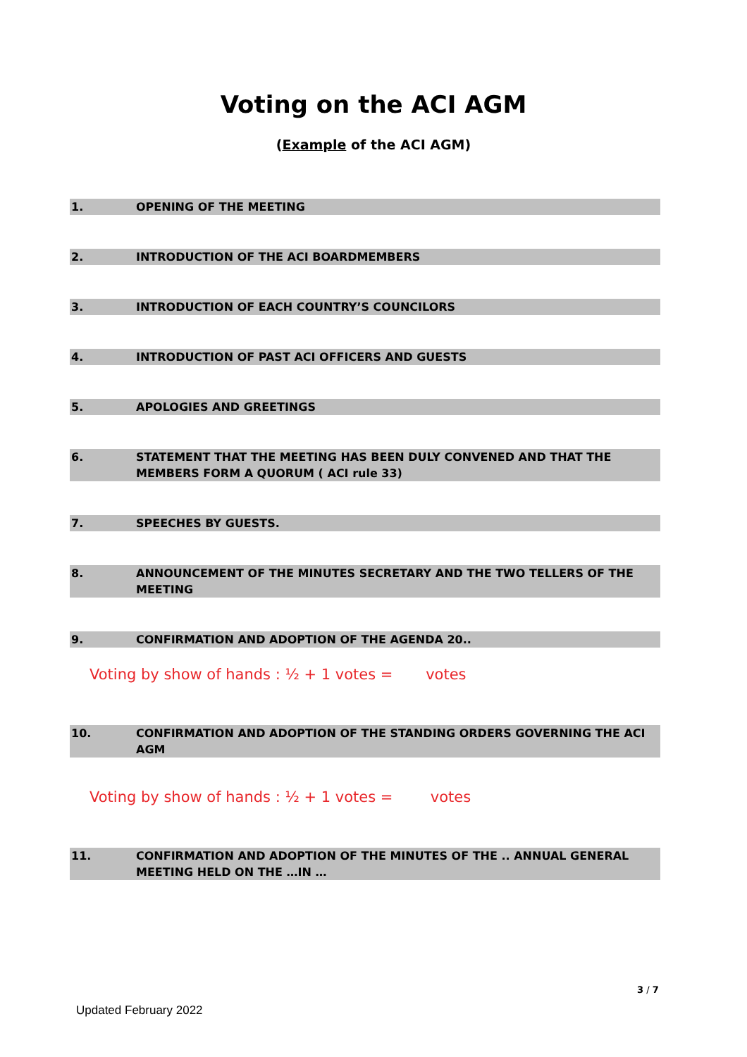Voting on the ACI AGM
(Example of the ACI AGM)
1. OPENING OF THE MEETING
2. INTRODUCTION OF THE ACI BOARDMEMBERS
3. INTRODUCTION OF EACH COUNTRY’S COUNCILORS
4. INTRODUCTION OF PAST ACI OFFICERS AND GUESTS
5. APOLOGIES AND GREETINGS
6. STATEMENT THAT THE MEETING HAS BEEN DULY CONVENED AND THAT THE MEMBERS FORM A QUORUM ( ACI rule 33)
7. SPEECHES BY GUESTS.
8. ANNOUNCEMENT OF THE MINUTES SECRETARY AND THE TWO TELLERS OF THE MEETING
9. CONFIRMATION AND ADOPTION OF THE AGENDA 20..
Voting by show of hands : ½ + 1 votes = votes
10. CONFIRMATION AND ADOPTION OF THE STANDING ORDERS GOVERNING THE ACI AGM
Voting by show of hands : ½ + 1 votes = votes
11. CONFIRMATION AND ADOPTION OF THE MINUTES OF THE .. ANNUAL GENERAL MEETING HELD ON THE …IN …
3 / 7
Updated February 2022